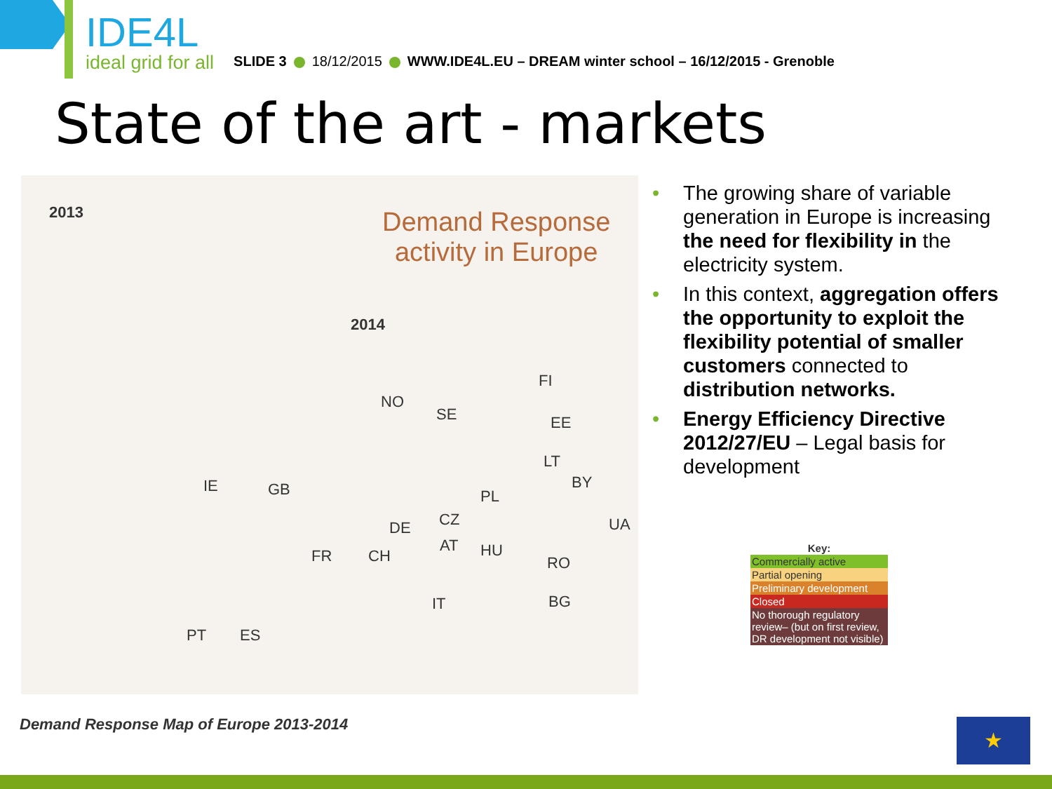IDE4L
ideal grid for all
SLIDE 3 18/12/2015 WWW.IDE4L.EU – DREAM winter school – 16/12/2015 - Grenoble
State of the art - markets
2013 Demand Response
activity in Europe
2014
FI
NO
SE EE
LT
BY IE GB PL
UA DE CZ
AT HU
RO FR CH
BG IT
ES PT
• The growing share of variable generation in Europe is increasing the need for flexibility in the electricity system.
• In this context, aggregation offers the opportunity to exploit the flexibility potential of smaller customers connected to distribution networks.
• Energy Efficiency Directive 2012/27/EU – Legal basis for development
Key:
Commercially active
Partial opening
Preliminary development
Closed
No thorough regulatory review– (but on first review, DR development not visible)
Demand Response Map of Europe 2013-2014
★